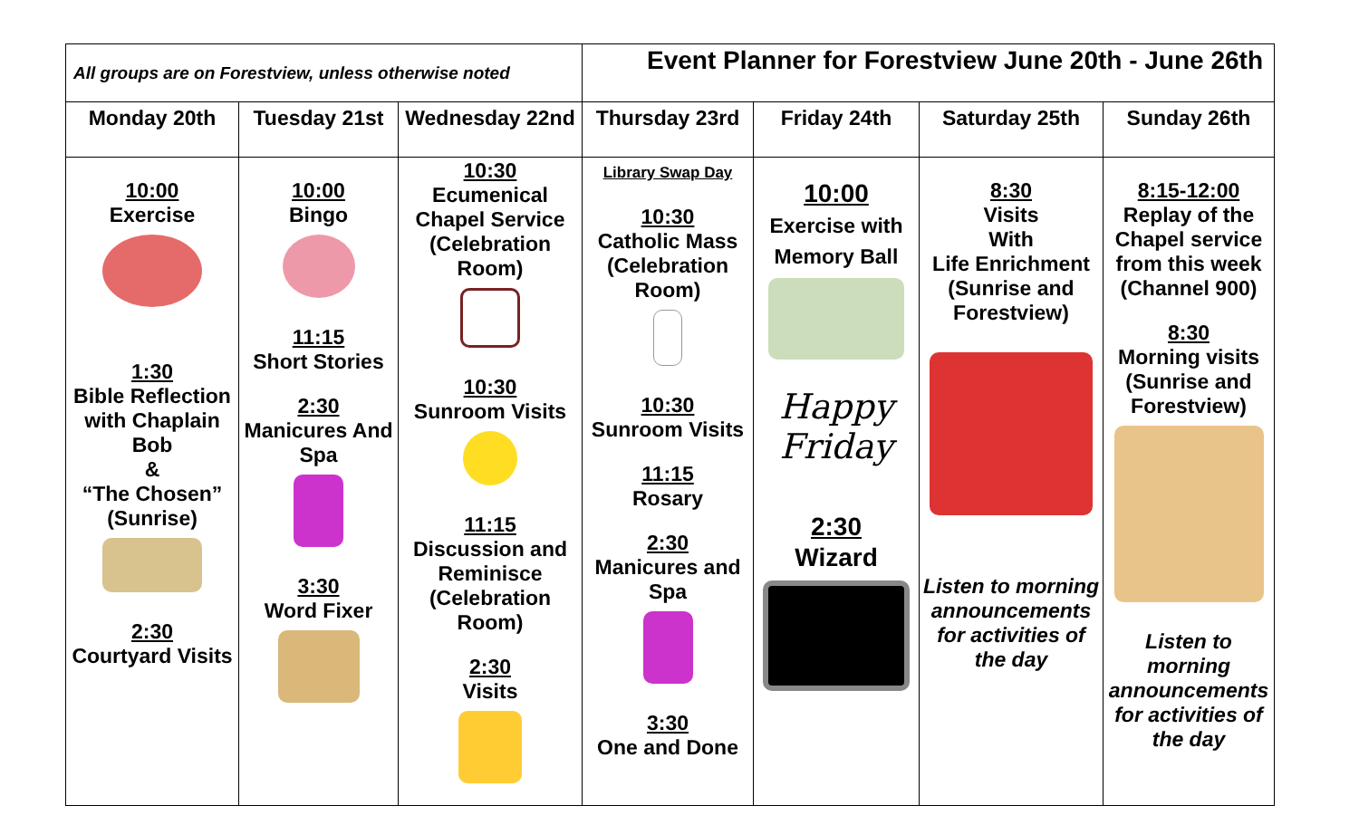| All groups are on Forestview, unless otherwise noted | | | Event Planner for Forestview June 20th - June 26th | | | |
| Monday 20th | Tuesday 21st | Wednesday 22nd | Thursday 23rd | Friday 24th | Saturday 25th | Sunday 26th |
| 10:00 Exercise 1:30 Bible Reflection with Chaplain Bob & “The Chosen” (Sunrise) 2:30 Courtyard Visits | 10:00 Bingo 11:15 Short Stories 2:30 Manicures And Spa 3:30 Word Fixer | 10:30 Ecumenical Chapel Service (Celebration Room) 10:30 Sunroom Visits 11:15 Discussion and Reminisce (Celebration Room) 2:30 Visits | Library Swap Day 10:30 Catholic Mass (Celebration Room) 10:30 Sunroom Visits 11:15 Rosary 2:30 Manicures and Spa 3:30 One and Done | 10:00 Exercise with Memory Ball Happy Friday 2:30 Wizard | 8:30 Visits With Life Enrichment (Sunrise and Forestview) Listen to morning announcements for activities of the day | 8:15-12:00 Replay of the Chapel service from this week (Channel 900) 8:30 Morning visits (Sunrise and Forestview) Listen to morning announcements for activities of the day |